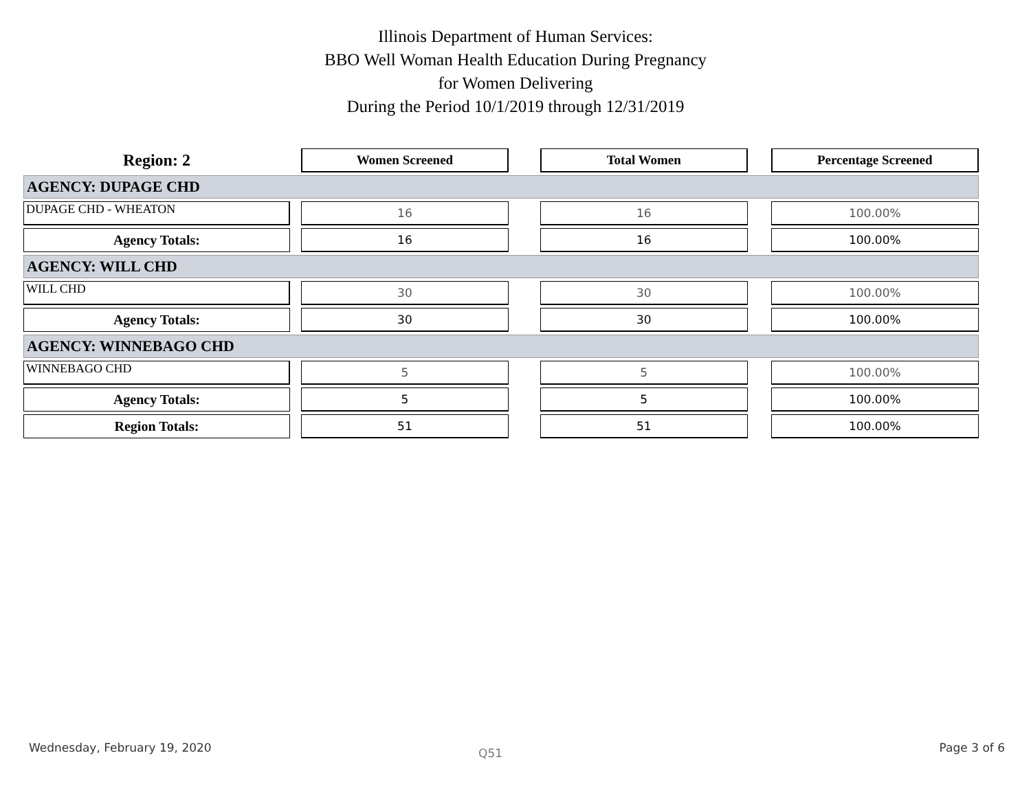Illinois Department of Human Services:
BBO Well Woman Health Education During Pregnancy
for Women Delivering
During the Period 10/1/2019 through 12/31/2019
| Region: 2 | | Women Screened | | Total Women | | Percentage Screened |
| AGENCY: DUPAGE CHD | | | | | | |
| DUPAGE CHD - WHEATON | | 16 | | 16 | | 100.00% |
| Agency Totals: | | 16 | | 16 | | 100.00% |
| AGENCY: WILL CHD | | | | | | |
| WILL CHD | | 30 | | 30 | | 100.00% |
| Agency Totals: | | 30 | | 30 | | 100.00% |
| AGENCY: WINNEBAGO CHD | | | | | | |
| WINNEBAGO CHD | | 5 | | 5 | | 100.00% |
| Agency Totals: | | 5 | | 5 | | 100.00% |
| Region Totals: | | 51 | | 51 | | 100.00% |
Wednesday, February 19, 2020 Q51 Page 3 of 6